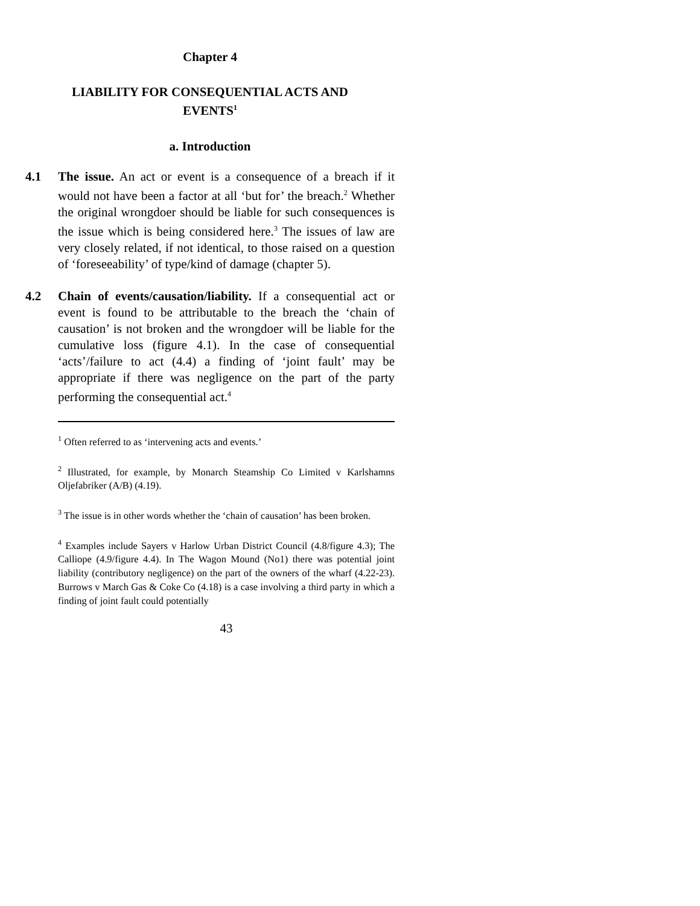Chapter 4
LIABILITY FOR CONSEQUENTIAL ACTS AND
EVENTS<sup>1</sup>
a. Introduction
4.1 The issue. An act or event is a consequence of a breach if it would not have been a factor at all ‘but for’ the breach.<sup>2</sup> Whether the original wrongdoer should be liable for such consequences is the issue which is being considered here.<sup>3</sup> The issues of law are very closely related, if not identical, to those raised on a question of ‘foreseeability’ of type/kind of damage (chapter 5).
4.2 Chain of events/causation/liability. If a consequential act or event is found to be attributable to the breach the ‘chain of causation’ is not broken and the wrongdoer will be liable for the cumulative loss (figure 4.1). In the case of consequential ‘acts’/failure to act (4.4) a finding of ‘joint fault’ may be appropriate if there was negligence on the part of the party performing the consequential act.<sup>4</sup>
<sup>1</sup> Often referred to as ‘intervening acts and events.’
<sup>2</sup> Illustrated, for example, by Monarch Steamship Co Limited v Karlshamns Oljefabriker (A/B) (4.19).
<sup>3</sup> The issue is in other words whether the ‘chain of causation’ has been broken.
<sup>4</sup> Examples include Sayers v Harlow Urban District Council (4.8/figure 4.3); The Calliope (4.9/figure 4.4). In The Wagon Mound (No1) there was potential joint liability (contributory negligence) on the part of the owners of the wharf (4.22-23). Burrows v March Gas & Coke Co (4.18) is a case involving a third party in which a finding of joint fault could potentially
43